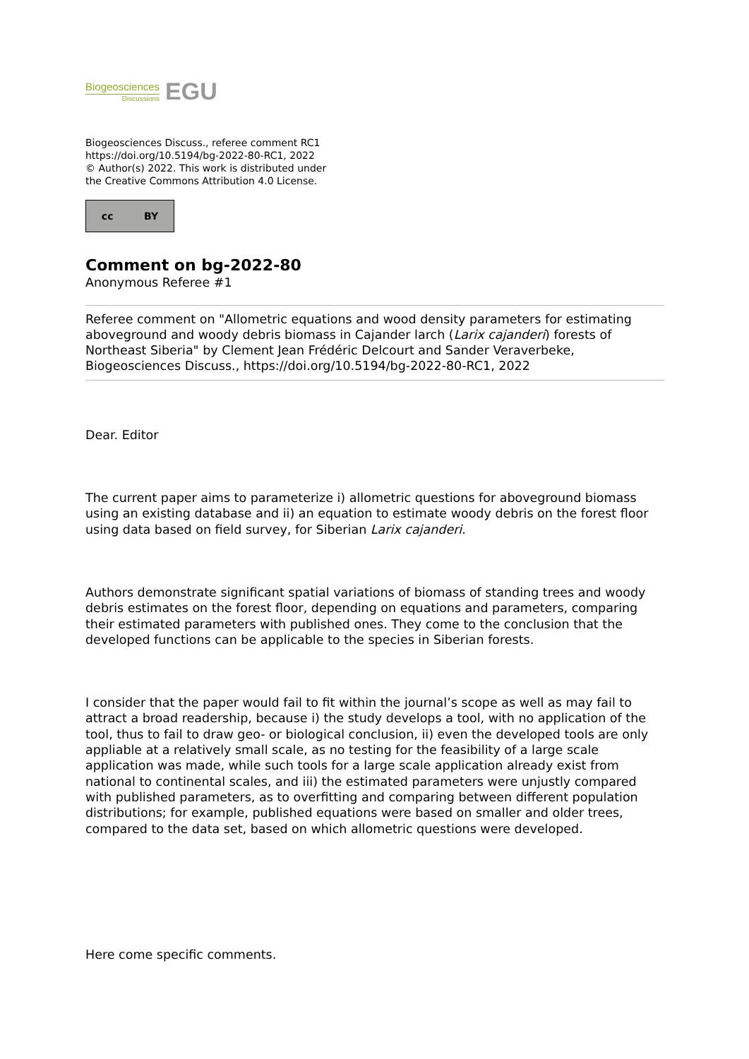Biogeosciences
Discussions
EGU
Biogeosciences Discuss., referee comment RC1
https://doi.org/10.5194/bg-2022-80-RC1, 2022
© Author(s) 2022. This work is distributed under
the Creative Commons Attribution 4.0 License.
cc BY
Comment on bg-2022-80
Anonymous Referee #1
Referee comment on "Allometric equations and wood density parameters for estimating aboveground and woody debris biomass in Cajander larch (Larix cajanderi) forests of Northeast Siberia" by Clement Jean Frédéric Delcourt and Sander Veraverbeke, Biogeosciences Discuss., https://doi.org/10.5194/bg-2022-80-RC1, 2022
Dear. Editor
The current paper aims to parameterize i) allometric questions for aboveground biomass using an existing database and ii) an equation to estimate woody debris on the forest floor using data based on field survey, for Siberian Larix cajanderi.
Authors demonstrate significant spatial variations of biomass of standing trees and woody debris estimates on the forest floor, depending on equations and parameters, comparing their estimated parameters with published ones. They come to the conclusion that the developed functions can be applicable to the species in Siberian forests.
I consider that the paper would fail to fit within the journal’s scope as well as may fail to attract a broad readership, because i) the study develops a tool, with no application of the tool, thus to fail to draw geo- or biological conclusion, ii) even the developed tools are only appliable at a relatively small scale, as no testing for the feasibility of a large scale application was made, while such tools for a large scale application already exist from national to continental scales, and iii) the estimated parameters were unjustly compared with published parameters, as to overfitting and comparing between different population distributions; for example, published equations were based on smaller and older trees, compared to the data set, based on which allometric questions were developed.
Here come specific comments.